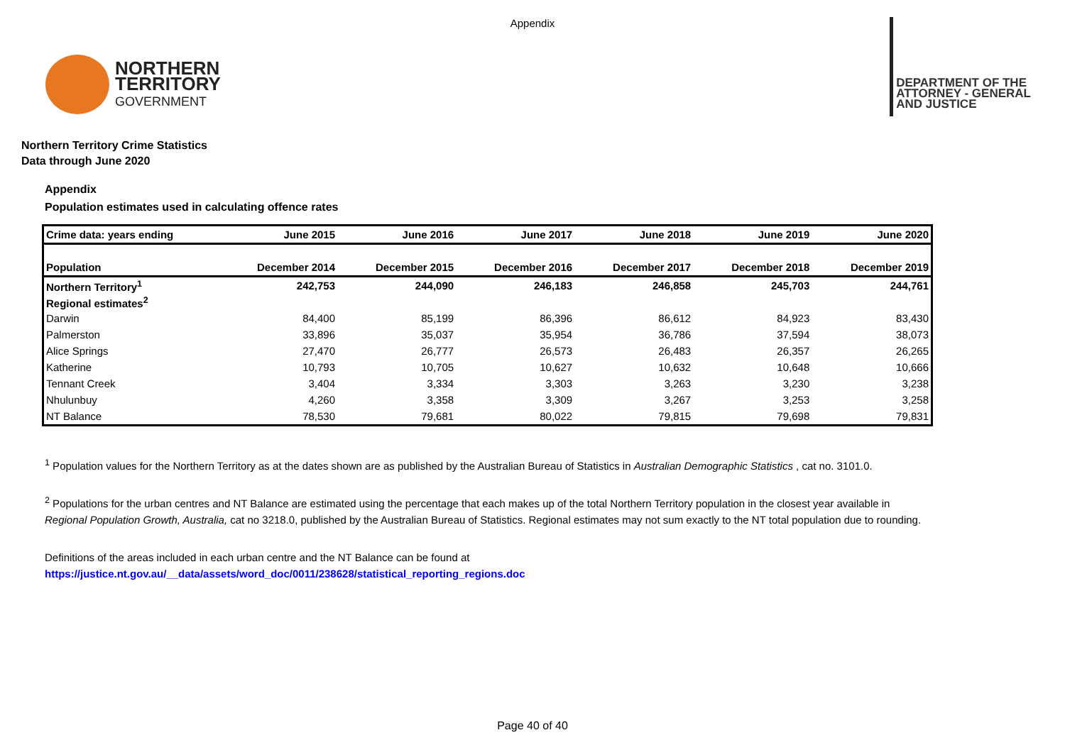Appendix
NORTHERN
TERRITORY
GOVERNMENT
DEPARTMENT OF THE
ATTORNEY - GENERAL
AND JUSTICE
Northern Territory Crime Statistics
Data through June 2020
Appendix
Population estimates used in calculating offence rates
| Crime data: years ending | June 2015 | June 2016 | June 2017 | June 2018 | June 2019 | June 2020 |
| --- | --- | --- | --- | --- | --- | --- |
| Population | December 2014 | December 2015 | December 2016 | December 2017 | December 2018 | December 2019 |
| Northern Territory<sup>1</sup> | 242,753 | 244,090 | 246,183 | 246,858 | 245,703 | 244,761 |
| Regional estimates<sup>2</sup> | | | | | | |
| Darwin | 84,400 | 85,199 | 86,396 | 86,612 | 84,923 | 83,430 |
| Palmerston | 33,896 | 35,037 | 35,954 | 36,786 | 37,594 | 38,073 |
| Alice Springs | 27,470 | 26,777 | 26,573 | 26,483 | 26,357 | 26,265 |
| Katherine | 10,793 | 10,705 | 10,627 | 10,632 | 10,648 | 10,666 |
| Tennant Creek | 3,404 | 3,334 | 3,303 | 3,263 | 3,230 | 3,238 |
| Nhulunbuy | 4,260 | 3,358 | 3,309 | 3,267 | 3,253 | 3,258 |
| NT Balance | 78,530 | 79,681 | 80,022 | 79,815 | 79,698 | 79,831 |
<sup>1</sup> Population values for the Northern Territory as at the dates shown are as published by the Australian Bureau of Statistics in Australian Demographic Statistics , cat no. 3101.0.
<sup>2</sup> Populations for the urban centres and NT Balance are estimated using the percentage that each makes up of the total Northern Territory population in the closest year available in
Regional Population Growth, Australia, cat no 3218.0, published by the Australian Bureau of Statistics. Regional estimates may not sum exactly to the NT total population due to rounding.
Definitions of the areas included in each urban centre and the NT Balance can be found at
https://justice.nt.gov.au/__data/assets/word_doc/0011/238628/statistical_reporting_regions.doc
Page 40 of 40